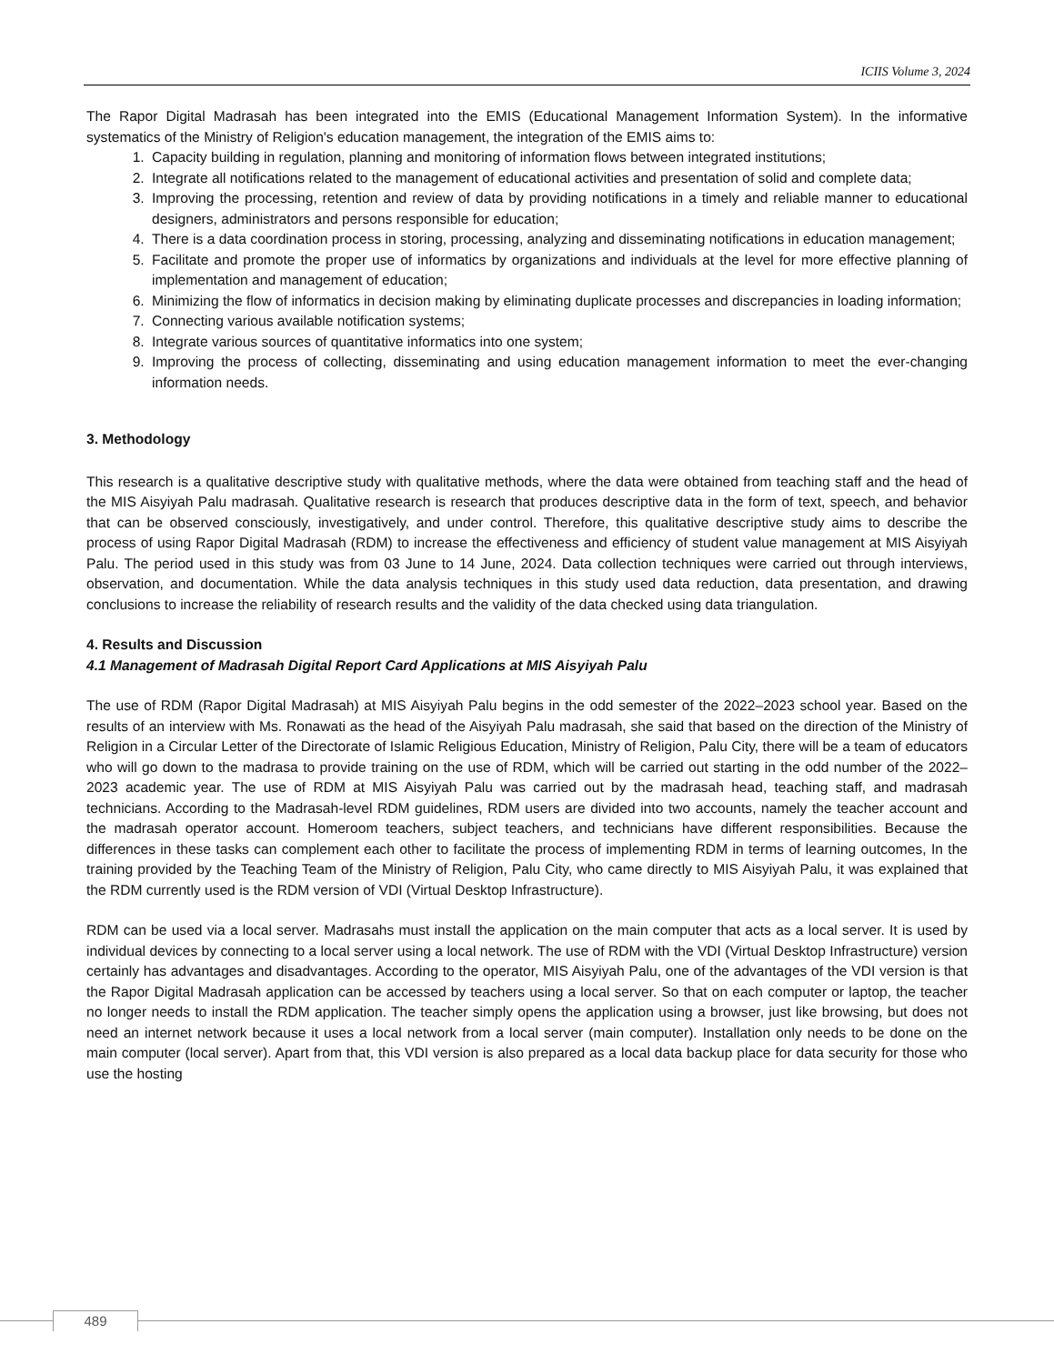ICIIS Volume 3, 2024
The Rapor Digital Madrasah has been integrated into the EMIS (Educational Management Information System). In the informative systematics of the Ministry of Religion's education management, the integration of the EMIS aims to:
1. Capacity building in regulation, planning and monitoring of information flows between integrated institutions;
2. Integrate all notifications related to the management of educational activities and presentation of solid and complete data;
3. Improving the processing, retention and review of data by providing notifications in a timely and reliable manner to educational designers, administrators and persons responsible for education;
4. There is a data coordination process in storing, processing, analyzing and disseminating notifications in education management;
5. Facilitate and promote the proper use of informatics by organizations and individuals at the level for more effective planning of implementation and management of education;
6. Minimizing the flow of informatics in decision making by eliminating duplicate processes and discrepancies in loading information;
7. Connecting various available notification systems;
8. Integrate various sources of quantitative informatics into one system;
9. Improving the process of collecting, disseminating and using education management information to meet the ever-changing information needs.
3. Methodology
This research is a qualitative descriptive study with qualitative methods, where the data were obtained from teaching staff and the head of the MIS Aisyiyah Palu madrasah. Qualitative research is research that produces descriptive data in the form of text, speech, and behavior that can be observed consciously, investigatively, and under control. Therefore, this qualitative descriptive study aims to describe the process of using Rapor Digital Madrasah (RDM) to increase the effectiveness and efficiency of student value management at MIS Aisyiyah Palu. The period used in this study was from 03 June to 14 June, 2024. Data collection techniques were carried out through interviews, observation, and documentation. While the data analysis techniques in this study used data reduction, data presentation, and drawing conclusions to increase the reliability of research results and the validity of the data checked using data triangulation.
4. Results and Discussion
4.1 Management of Madrasah Digital Report Card Applications at MIS Aisyiyah Palu
The use of RDM (Rapor Digital Madrasah) at MIS Aisyiyah Palu begins in the odd semester of the 2022–2023 school year. Based on the results of an interview with Ms. Ronawati as the head of the Aisyiyah Palu madrasah, she said that based on the direction of the Ministry of Religion in a Circular Letter of the Directorate of Islamic Religious Education, Ministry of Religion, Palu City, there will be a team of educators who will go down to the madrasa to provide training on the use of RDM, which will be carried out starting in the odd number of the 2022–2023 academic year. The use of RDM at MIS Aisyiyah Palu was carried out by the madrasah head, teaching staff, and madrasah technicians. According to the Madrasah-level RDM guidelines, RDM users are divided into two accounts, namely the teacher account and the madrasah operator account. Homeroom teachers, subject teachers, and technicians have different responsibilities. Because the differences in these tasks can complement each other to facilitate the process of implementing RDM in terms of learning outcomes, In the training provided by the Teaching Team of the Ministry of Religion, Palu City, who came directly to MIS Aisyiyah Palu, it was explained that the RDM currently used is the RDM version of VDI (Virtual Desktop Infrastructure).
RDM can be used via a local server. Madrasahs must install the application on the main computer that acts as a local server. It is used by individual devices by connecting to a local server using a local network. The use of RDM with the VDI (Virtual Desktop Infrastructure) version certainly has advantages and disadvantages. According to the operator, MIS Aisyiyah Palu, one of the advantages of the VDI version is that the Rapor Digital Madrasah application can be accessed by teachers using a local server. So that on each computer or laptop, the teacher no longer needs to install the RDM application. The teacher simply opens the application using a browser, just like browsing, but does not need an internet network because it uses a local network from a local server (main computer). Installation only needs to be done on the main computer (local server). Apart from that, this VDI version is also prepared as a local data backup place for data security for those who use the hosting
489